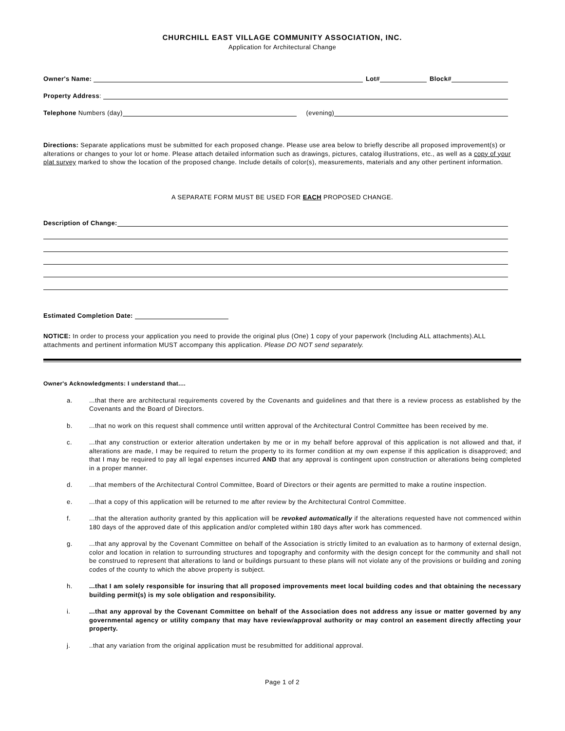CHURCHILL EAST VILLAGE COMMUNITY ASSOCIATION, INC.
Application for Architectural Change
Owner's Name: Lot# Block#
Property Address:
Telephone Numbers (day) (evening)
Directions: Separate applications must be submitted for each proposed change. Please use area below to briefly describe all proposed improvement(s) or alterations or changes to your lot or home. Please attach detailed information such as drawings, pictures, catalog illustrations, etc., as well as a copy of your plat survey marked to show the location of the proposed change. Include details of color(s), measurements, materials and any other pertinent information.
A SEPARATE FORM MUST BE USED FOR EACH PROPOSED CHANGE.
Description of Change:
Estimated Completion Date:
NOTICE: In order to process your application you need to provide the original plus (One) 1 copy of your paperwork (Including ALL attachments).ALL attachments and pertinent information MUST accompany this application. Please DO NOT send separately.
Owner's Acknowledgments: I understand that....
a. ...that there are architectural requirements covered by the Covenants and guidelines and that there is a review process as established by the Covenants and the Board of Directors.
b. ...that no work on this request shall commence until written approval of the Architectural Control Committee has been received by me.
c. ...that any construction or exterior alteration undertaken by me or in my behalf before approval of this application is not allowed and that, if alterations are made, I may be required to return the property to its former condition at my own expense if this application is disapproved; and that I may be required to pay all legal expenses incurred AND that any approval is contingent upon construction or alterations being completed in a proper manner.
d. ...that members of the Architectural Control Committee, Board of Directors or their agents are permitted to make a routine inspection.
e. ...that a copy of this application will be returned to me after review by the Architectural Control Committee.
f. ...that the alteration authority granted by this application will be revoked automatically if the alterations requested have not commenced within 180 days of the approved date of this application and/or completed within 180 days after work has commenced.
g. ...that any approval by the Covenant Committee on behalf of the Association is strictly limited to an evaluation as to harmony of external design, color and location in relation to surrounding structures and topography and conformity with the design concept for the community and shall not be construed to represent that alterations to land or buildings pursuant to these plans will not violate any of the provisions or building and zoning codes of the county to which the above property is subject.
h. ...that I am solely responsible for insuring that all proposed improvements meet local building codes and that obtaining the necessary building permit(s) is my sole obligation and responsibility.
i. ...that any approval by the Covenant Committee on behalf of the Association does not address any issue or matter governed by any governmental agency or utility company that may have review/approval authority or may control an easement directly affecting your property.
j. ..that any variation from the original application must be resubmitted for additional approval.
Page 1 of 2